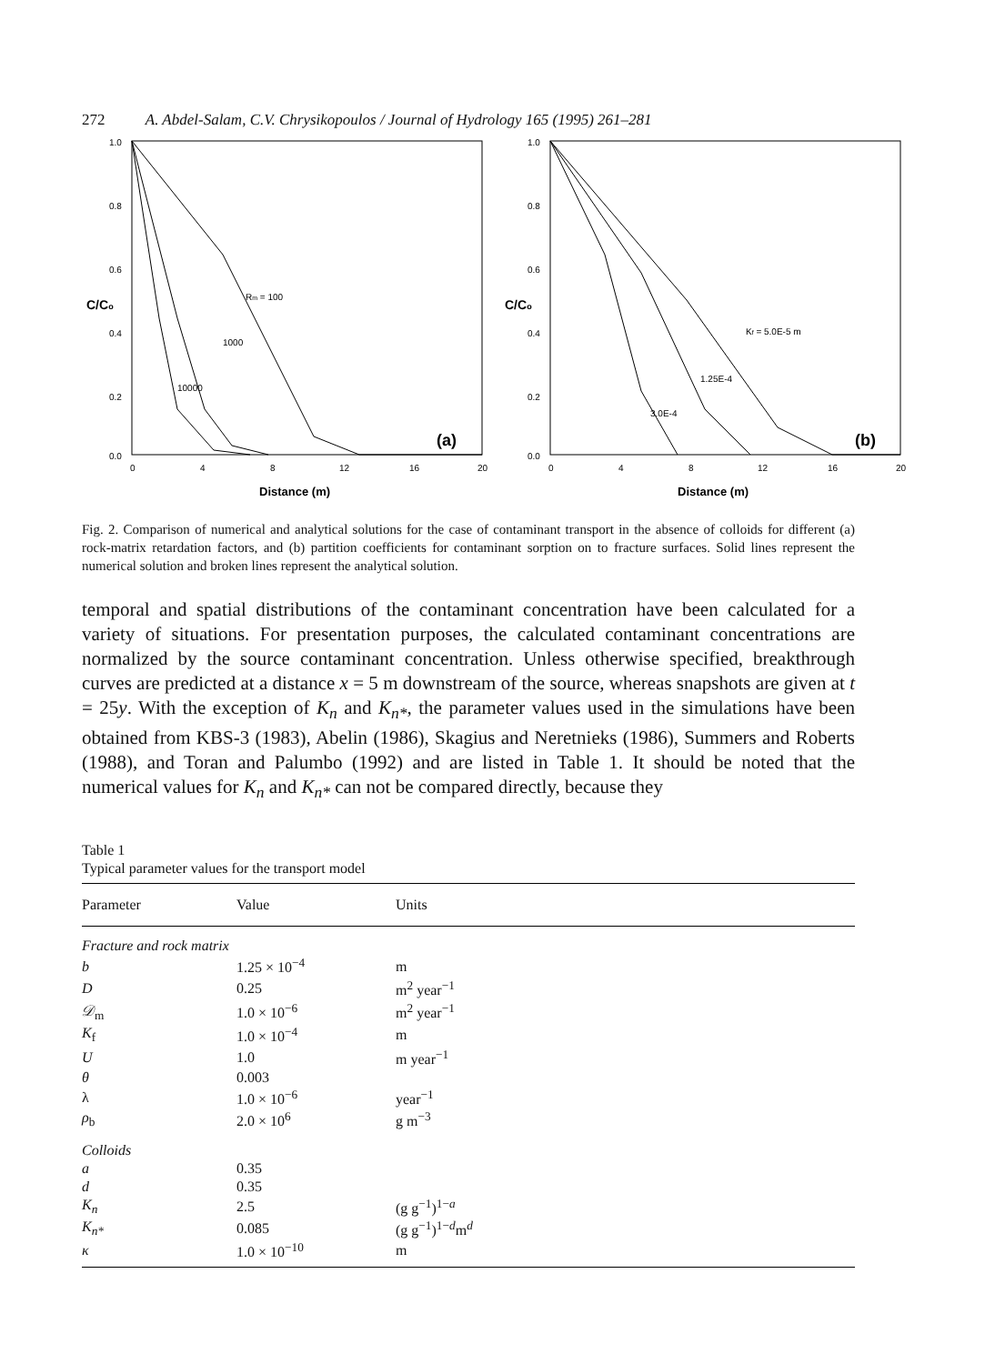272 A. Abdel-Salam, C.V. Chrysikopoulos / Journal of Hydrology 165 (1995) 261–281
1.0
0.8
0.6
0.4
0.2
0.0
C/Co
Rm = 100
1000
10000
(a)
0
4
8
12
16
20
Distance (m)
1.0
0.8
0.6
0.4
0.2
0.0
C/Co
Kf = 5.0E-5 m
1.25E-4
3.0E-4
(b)
0
4
8
12
16
20
Distance (m)
Fig. 2. Comparison of numerical and analytical solutions for the case of contaminant transport in the absence of colloids for different (a) rock-matrix retardation factors, and (b) partition coefficients for contaminant sorption on to fracture surfaces. Solid lines represent the numerical solution and broken lines represent the analytical solution.
temporal and spatial distributions of the contaminant concentration have been calculated for a variety of situations. For presentation purposes, the calculated contaminant concentrations are normalized by the source contaminant concentration. Unless otherwise specified, breakthrough curves are predicted at a distance x = 5 m downstream of the source, whereas snapshots are given at t = 25y. With the exception of K<sub>n</sub> and K<sub>n*</sub>, the parameter values used in the simulations have been obtained from KBS-3 (1983), Abelin (1986), Skagius and Neretnieks (1986), Summers and Roberts (1988), and Toran and Palumbo (1992) and are listed in Table 1. It should be noted that the numerical values for K<sub>n</sub> and K<sub>n*</sub> can not be compared directly, because they
Table 1
Typical parameter values for the transport model
| Parameter | Value | Units |
| --- | --- | --- |
| Fracture and rock matrix | | |
| b | 1.25 × 10<sup>−4</sup> | m |
| D | 0.25 | m<sup>2</sup> year<sup>−1</sup> |
| 𝒟<sub>m</sub> | 1.0 × 10<sup>−6</sup> | m<sup>2</sup> year<sup>−1</sup> |
| K<sub>f</sub> | 1.0 × 10<sup>−4</sup> | m |
| U | 1.0 | m year<sup>−1</sup> |
| θ | 0.003 | |
| λ | 1.0 × 10<sup>−6</sup> | year<sup>−1</sup> |
| ρ<sub>b</sub> | 2.0 × 10<sup>6</sup> | g m<sup>−3</sup> |
| Colloids | | |
| a | 0.35 | |
| d | 0.35 | |
| K<sub>n</sub> | 2.5 | (g g<sup>−1</sup>)<sup>1−a</sup> |
| K<sub>n*</sub> | 0.085 | (g g<sup>−1</sup>)<sup>1−d</sup>m<sup>d</sup> |
| κ | 1.0 × 10<sup>−10</sup> | m |